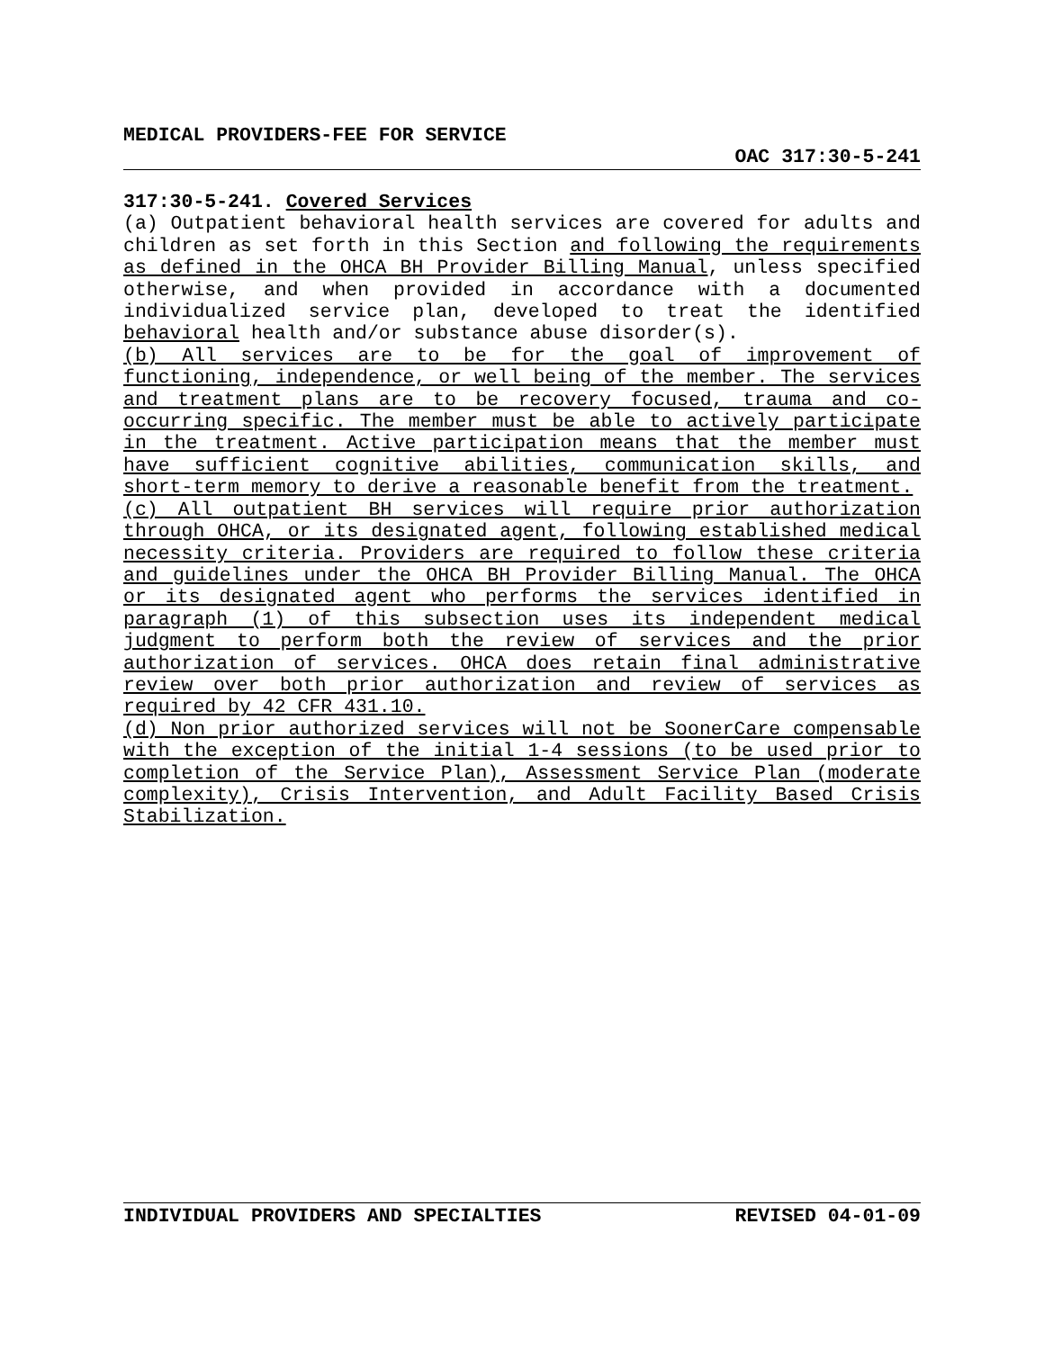MEDICAL PROVIDERS-FEE FOR SERVICE
OAC 317:30-5-241
317:30-5-241. Covered Services
(a) Outpatient behavioral health services are covered for adults and children as set forth in this Section and following the requirements as defined in the OHCA BH Provider Billing Manual, unless specified otherwise, and when provided in accordance with a documented individualized service plan, developed to treat the identified behavioral health and/or substance abuse disorder(s).
(b) All services are to be for the goal of improvement of functioning, independence, or well being of the member. The services and treatment plans are to be recovery focused, trauma and co-occurring specific. The member must be able to actively participate in the treatment. Active participation means that the member must have sufficient cognitive abilities, communication skills, and short-term memory to derive a reasonable benefit from the treatment.
(c) All outpatient BH services will require prior authorization through OHCA, or its designated agent, following established medical necessity criteria. Providers are required to follow these criteria and guidelines under the OHCA BH Provider Billing Manual. The OHCA or its designated agent who performs the services identified in paragraph (1) of this subsection uses its independent medical judgment to perform both the review of services and the prior authorization of services. OHCA does retain final administrative review over both prior authorization and review of services as required by 42 CFR 431.10.
(d) Non prior authorized services will not be SoonerCare compensable with the exception of the initial 1-4 sessions (to be used prior to completion of the Service Plan), Assessment Service Plan (moderate complexity), Crisis Intervention, and Adult Facility Based Crisis Stabilization.
INDIVIDUAL PROVIDERS AND SPECIALTIES REVISED 04-01-09